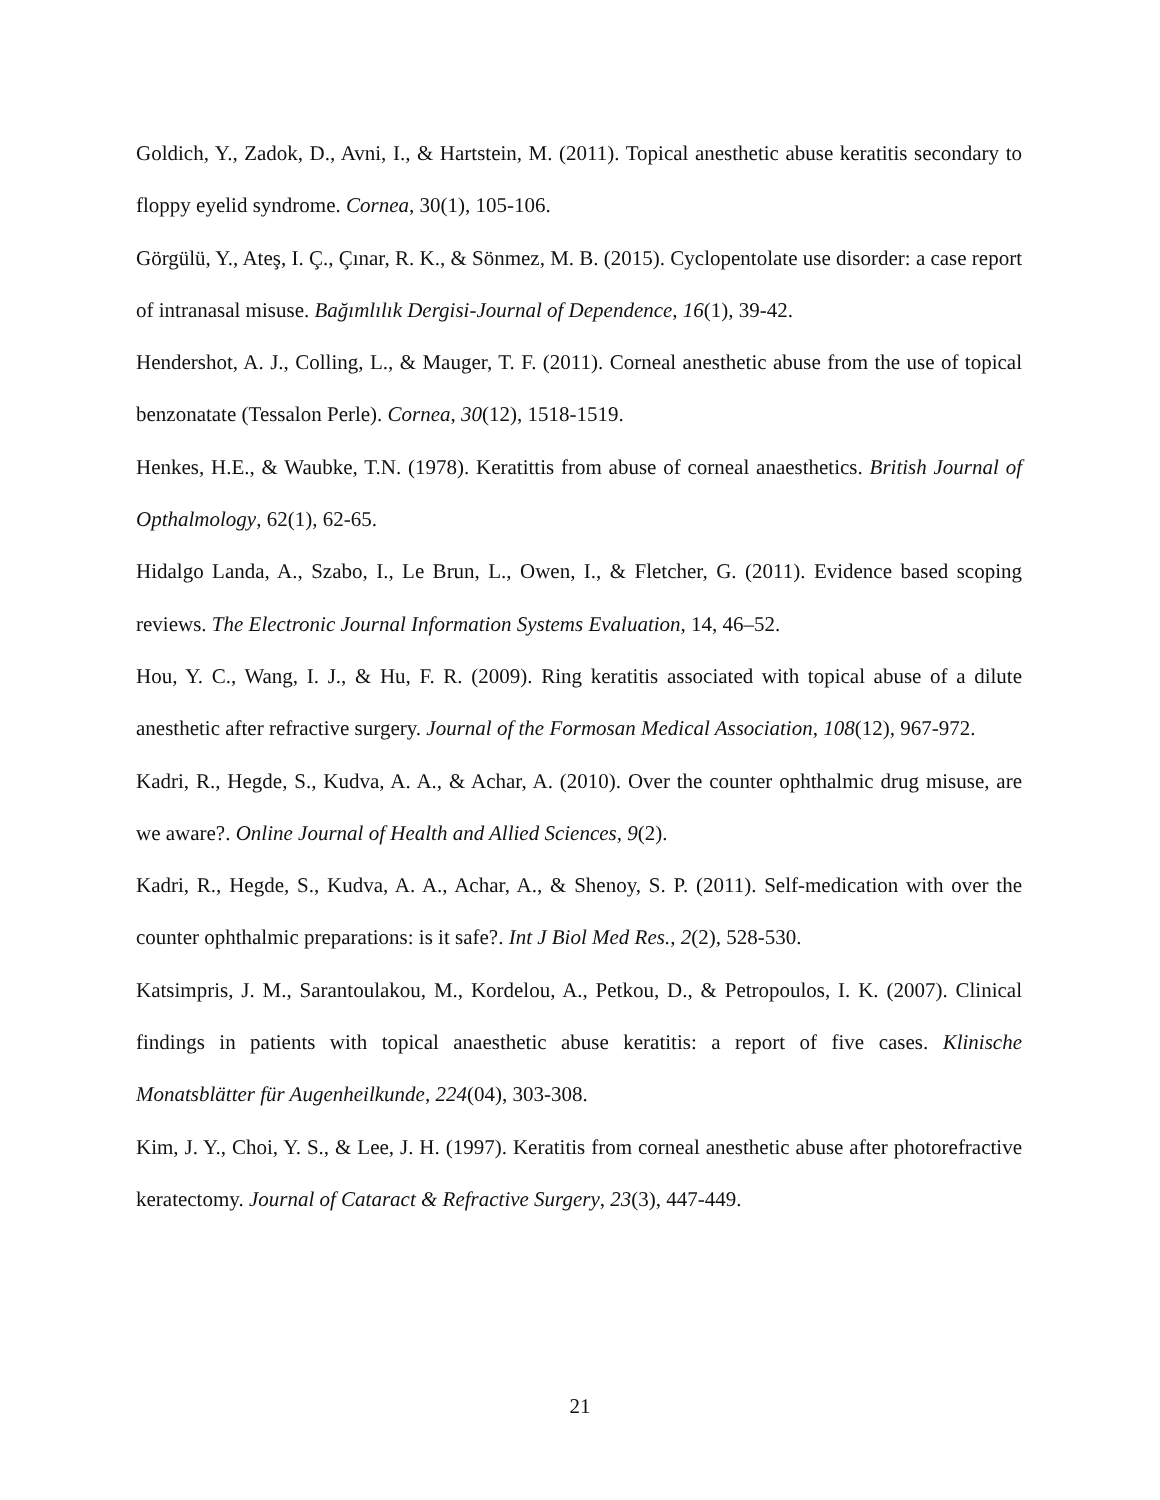Goldich, Y., Zadok, D., Avni, I., & Hartstein, M. (2011). Topical anesthetic abuse keratitis secondary to floppy eyelid syndrome. Cornea, 30(1), 105-106.
Görgülü, Y., Ateş, I. Ç., Çınar, R. K., & Sönmez, M. B. (2015). Cyclopentolate use disorder: a case report of intranasal misuse. Bağımlılık Dergisi-Journal of Dependence, 16(1), 39-42.
Hendershot, A. J., Colling, L., & Mauger, T. F. (2011). Corneal anesthetic abuse from the use of topical benzonatate (Tessalon Perle). Cornea, 30(12), 1518-1519.
Henkes, H.E., & Waubke, T.N. (1978). Keratittis from abuse of corneal anaesthetics. British Journal of Opthalmology, 62(1), 62-65.
Hidalgo Landa, A., Szabo, I., Le Brun, L., Owen, I., & Fletcher, G. (2011). Evidence based scoping reviews. The Electronic Journal Information Systems Evaluation, 14, 46–52.
Hou, Y. C., Wang, I. J., & Hu, F. R. (2009). Ring keratitis associated with topical abuse of a dilute anesthetic after refractive surgery. Journal of the Formosan Medical Association, 108(12), 967-972.
Kadri, R., Hegde, S., Kudva, A. A., & Achar, A. (2010). Over the counter ophthalmic drug misuse, are we aware?. Online Journal of Health and Allied Sciences, 9(2).
Kadri, R., Hegde, S., Kudva, A. A., Achar, A., & Shenoy, S. P. (2011). Self-medication with over the counter ophthalmic preparations: is it safe?. Int J Biol Med Res., 2(2), 528-530.
Katsimpris, J. M., Sarantoulakou, M., Kordelou, A., Petkou, D., & Petropoulos, I. K. (2007). Clinical findings in patients with topical anaesthetic abuse keratitis: a report of five cases. Klinische Monatsblätter für Augenheilkunde, 224(04), 303-308.
Kim, J. Y., Choi, Y. S., & Lee, J. H. (1997). Keratitis from corneal anesthetic abuse after photorefractive keratectomy. Journal of Cataract & Refractive Surgery, 23(3), 447-449.
21